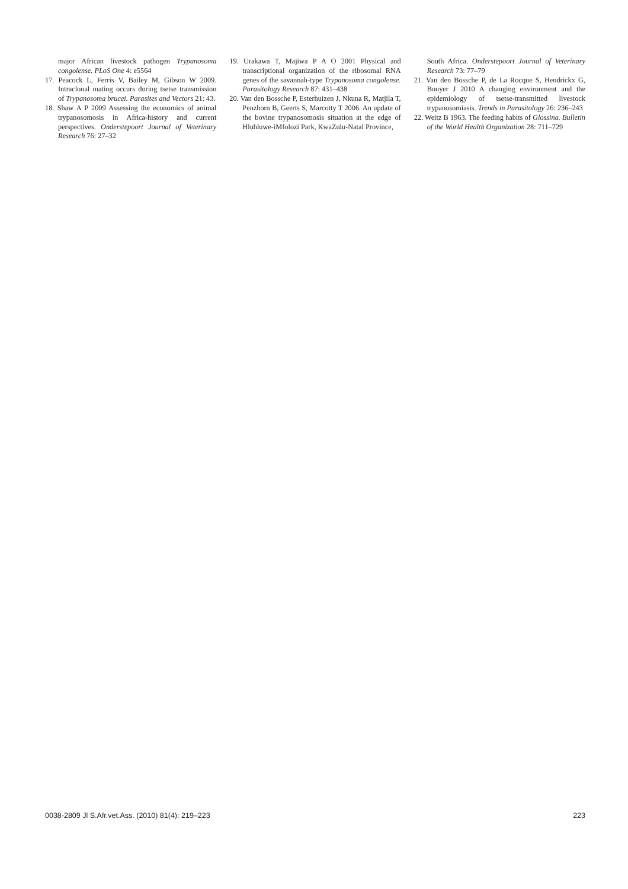major African livestock pathogen Trypanosoma congolense. PLoS One 4: e5564
17. Peacock L, Ferris V, Bailey M, Gibson W 2009. Intraclonal mating occurs during tsetse transmission of Trypanosoma brucei. Parasites and Vectors 21: 43.
18. Shaw A P 2009 Assessing the economics of animal trypanosomosis in Africa-history and current perspectives. Onderstepoort Journal of Veterinary Research 76: 27–32
19. Urakawa T, Majiwa P A O 2001 Physical and transcriptional organization of the ribosomal RNA genes of the savannah-type Trypanosoma congolense. Parasitology Research 87: 431–438
20. Van den Bossche P, Esterhuizen J, Nkuna R, Matjila T, Penzhorn B, Geerts S, Marcotty T 2006. An update of the bovine trypanosomosis situation at the edge of Hluhluwe-iMfolozi Park, KwaZulu-Natal Province,
South Africa. Onderstepoort Journal of Veterinary Research 73: 77–79
21. Van den Bossche P, de La Rocque S, Hendrickx G, Bouyer J 2010 A changing environment and the epidemiology of tsetse-transmitted livestock trypanosomiasis. Trends in Parasitology 26: 236–243
22. Weitz B 1963. The feeding habits of Glossina. Bulletin of the World Health Organization 28: 711–729
0038-2809 Jl S.Afr.vet.Ass. (2010) 81(4): 219–223 223